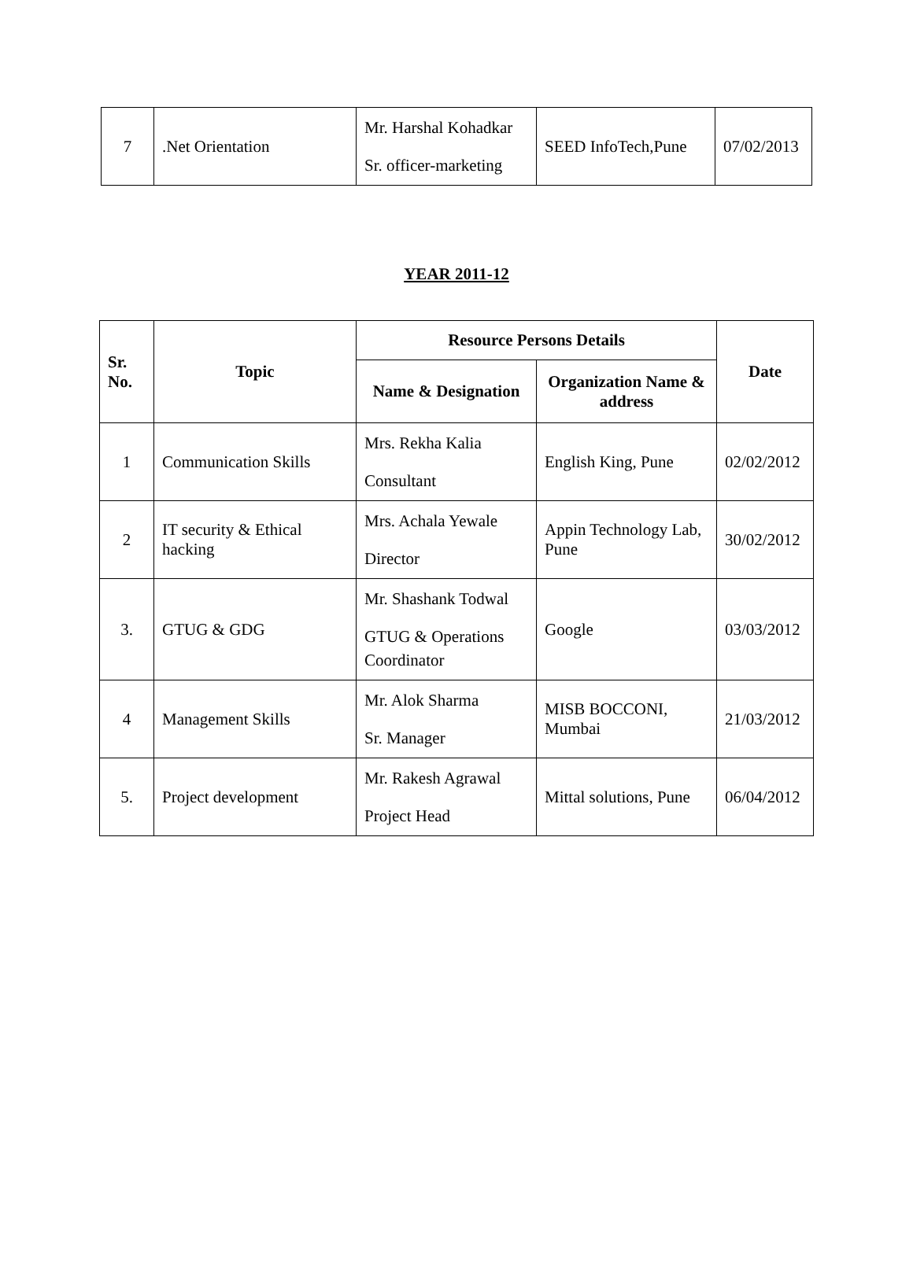| 7 | .Net Orientation | Mr. Harshal Kohadkar Sr. officer-marketing | SEED InfoTech,Pune | 07/02/2013 |
YEAR 2011-12
| Sr. No. | Topic | Resource Persons Details | | Date |
| --- | --- | --- | --- | --- |
| | | Name & Designation | Organization Name & address | |
| 1 | Communication Skills | Mrs. Rekha Kalia Consultant | English King, Pune | 02/02/2012 |
| 2 | IT security & Ethical hacking | Mrs. Achala Yewale Director | Appin Technology Lab, Pune | 30/02/2012 |
| 3. | GTUG & GDG | Mr. Shashank Todwal GTUG & Operations Coordinator | Google | 03/03/2012 |
| 4 | Management Skills | Mr. Alok Sharma Sr. Manager | MISB BOCCONI, Mumbai | 21/03/2012 |
| 5. | Project development | Mr. Rakesh Agrawal Project Head | Mittal solutions, Pune | 06/04/2012 |